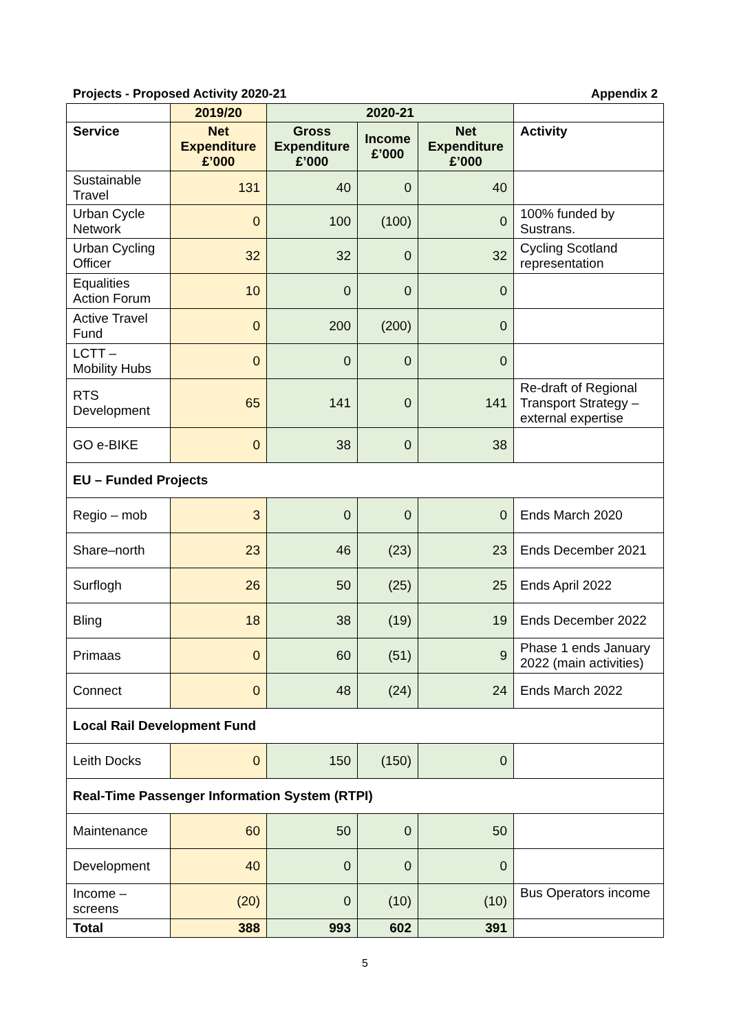Projects - Proposed Activity 2020-21 Appendix 2
| | 2019/20 | 2020-21 | | | |
| --- | --- | --- | --- | --- | --- |
| Service | Net Expenditure £’000 | Gross Expenditure £’000 | Income £’000 | Net Expenditure £’000 | Activity |
| Sustainable Travel | 131 | 40 | 0 | 40 | |
| Urban Cycle Network | 0 | 100 | (100) | 0 | 100% funded by Sustrans. |
| Urban Cycling Officer | 32 | 32 | 0 | 32 | Cycling Scotland representation |
| Equalities Action Forum | 10 | 0 | 0 | 0 | |
| Active Travel Fund | 0 | 200 | (200) | 0 | |
| LCTT – Mobility Hubs | 0 | 0 | 0 | 0 | |
| RTS Development | 65 | 141 | 0 | 141 | Re-draft of Regional Transport Strategy – external expertise |
| GO e-BIKE | 0 | 38 | 0 | 38 | |
| EU – Funded Projects | | | | | |
| Regio – mob | 3 | 0 | 0 | 0 | Ends March 2020 |
| Share–north | 23 | 46 | (23) | 23 | Ends December 2021 |
| Surflogh | 26 | 50 | (25) | 25 | Ends April 2022 |
| Bling | 18 | 38 | (19) | 19 | Ends December 2022 |
| Primaas | 0 | 60 | (51) | 9 | Phase 1 ends January 2022 (main activities) |
| Connect | 0 | 48 | (24) | 24 | Ends March 2022 |
| Local Rail Development Fund | | | | | |
| Leith Docks | 0 | 150 | (150) | 0 | |
| Real-Time Passenger Information System (RTPI) | | | | | |
| Maintenance | 60 | 50 | 0 | 50 | |
| Development | 40 | 0 | 0 | 0 | |
| Income – screens | (20) | 0 | (10) | (10) | Bus Operators income |
| Total | 388 | 993 | 602 | 391 | |
5